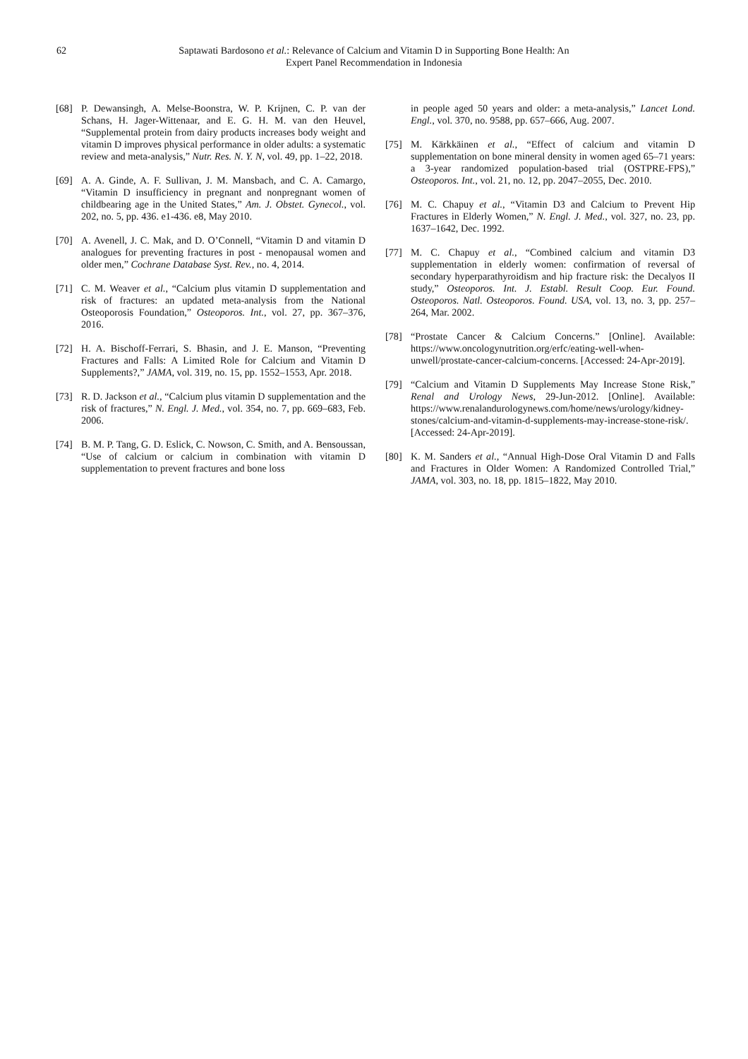62 Saptawati Bardosono et al.: Relevance of Calcium and Vitamin D in Supporting Bone Health: An
Expert Panel Recommendation in Indonesia
[68] P. Dewansingh, A. Melse-Boonstra, W. P. Krijnen, C. P. van der Schans, H. Jager-Wittenaar, and E. G. H. M. van den Heuvel, “Supplemental protein from dairy products increases body weight and vitamin D improves physical performance in older adults: a systematic review and meta-analysis,” Nutr. Res. N. Y. N, vol. 49, pp. 1–22, 2018.
[69] A. A. Ginde, A. F. Sullivan, J. M. Mansbach, and C. A. Camargo, “Vitamin D insufficiency in pregnant and nonpregnant women of childbearing age in the United States,” Am. J. Obstet. Gynecol., vol. 202, no. 5, pp. 436. e1-436. e8, May 2010.
[70] A. Avenell, J. C. Mak, and D. O’Connell, “Vitamin D and vitamin D analogues for preventing fractures in post ‐ menopausal women and older men,” Cochrane Database Syst. Rev., no. 4, 2014.
[71] C. M. Weaver et al., “Calcium plus vitamin D supplementation and risk of fractures: an updated meta-analysis from the National Osteoporosis Foundation,” Osteoporos. Int., vol. 27, pp. 367–376, 2016.
[72] H. A. Bischoff-Ferrari, S. Bhasin, and J. E. Manson, “Preventing Fractures and Falls: A Limited Role for Calcium and Vitamin D Supplements?,” JAMA, vol. 319, no. 15, pp. 1552–1553, Apr. 2018.
[73] R. D. Jackson et al., “Calcium plus vitamin D supplementation and the risk of fractures,” N. Engl. J. Med., vol. 354, no. 7, pp. 669–683, Feb. 2006.
[74] B. M. P. Tang, G. D. Eslick, C. Nowson, C. Smith, and A. Bensoussan, “Use of calcium or calcium in combination with vitamin D supplementation to prevent fractures and bone loss
in people aged 50 years and older: a meta-analysis,” Lancet Lond. Engl., vol. 370, no. 9588, pp. 657–666, Aug. 2007.
[75] M. Kärkkäinen et al., “Effect of calcium and vitamin D supplementation on bone mineral density in women aged 65–71 years: a 3-year randomized population-based trial (OSTPRE-FPS),” Osteoporos. Int., vol. 21, no. 12, pp. 2047–2055, Dec. 2010.
[76] M. C. Chapuy et al., “Vitamin D3 and Calcium to Prevent Hip Fractures in Elderly Women,” N. Engl. J. Med., vol. 327, no. 23, pp. 1637–1642, Dec. 1992.
[77] M. C. Chapuy et al., “Combined calcium and vitamin D3 supplementation in elderly women: confirmation of reversal of secondary hyperparathyroidism and hip fracture risk: the Decalyos II study,” Osteoporos. Int. J. Establ. Result Coop. Eur. Found. Osteoporos. Natl. Osteoporos. Found. USA, vol. 13, no. 3, pp. 257–264, Mar. 2002.
[78] “Prostate Cancer & Calcium Concerns.” [Online]. Available: https://www.oncologynutrition.org/erfc/eating-well-when-unwell/prostate-cancer-calcium-concerns. [Accessed: 24-Apr-2019].
[79] “Calcium and Vitamin D Supplements May Increase Stone Risk,” Renal and Urology News, 29-Jun-2012. [Online]. Available: https://www.renalandurologynews.com/home/news/urology/kidney-stones/calcium-and-vitamin-d-supplements-may-increase-stone-risk/. [Accessed: 24-Apr-2019].
[80] K. M. Sanders et al., “Annual High-Dose Oral Vitamin D and Falls and Fractures in Older Women: A Randomized Controlled Trial,” JAMA, vol. 303, no. 18, pp. 1815–1822, May 2010.